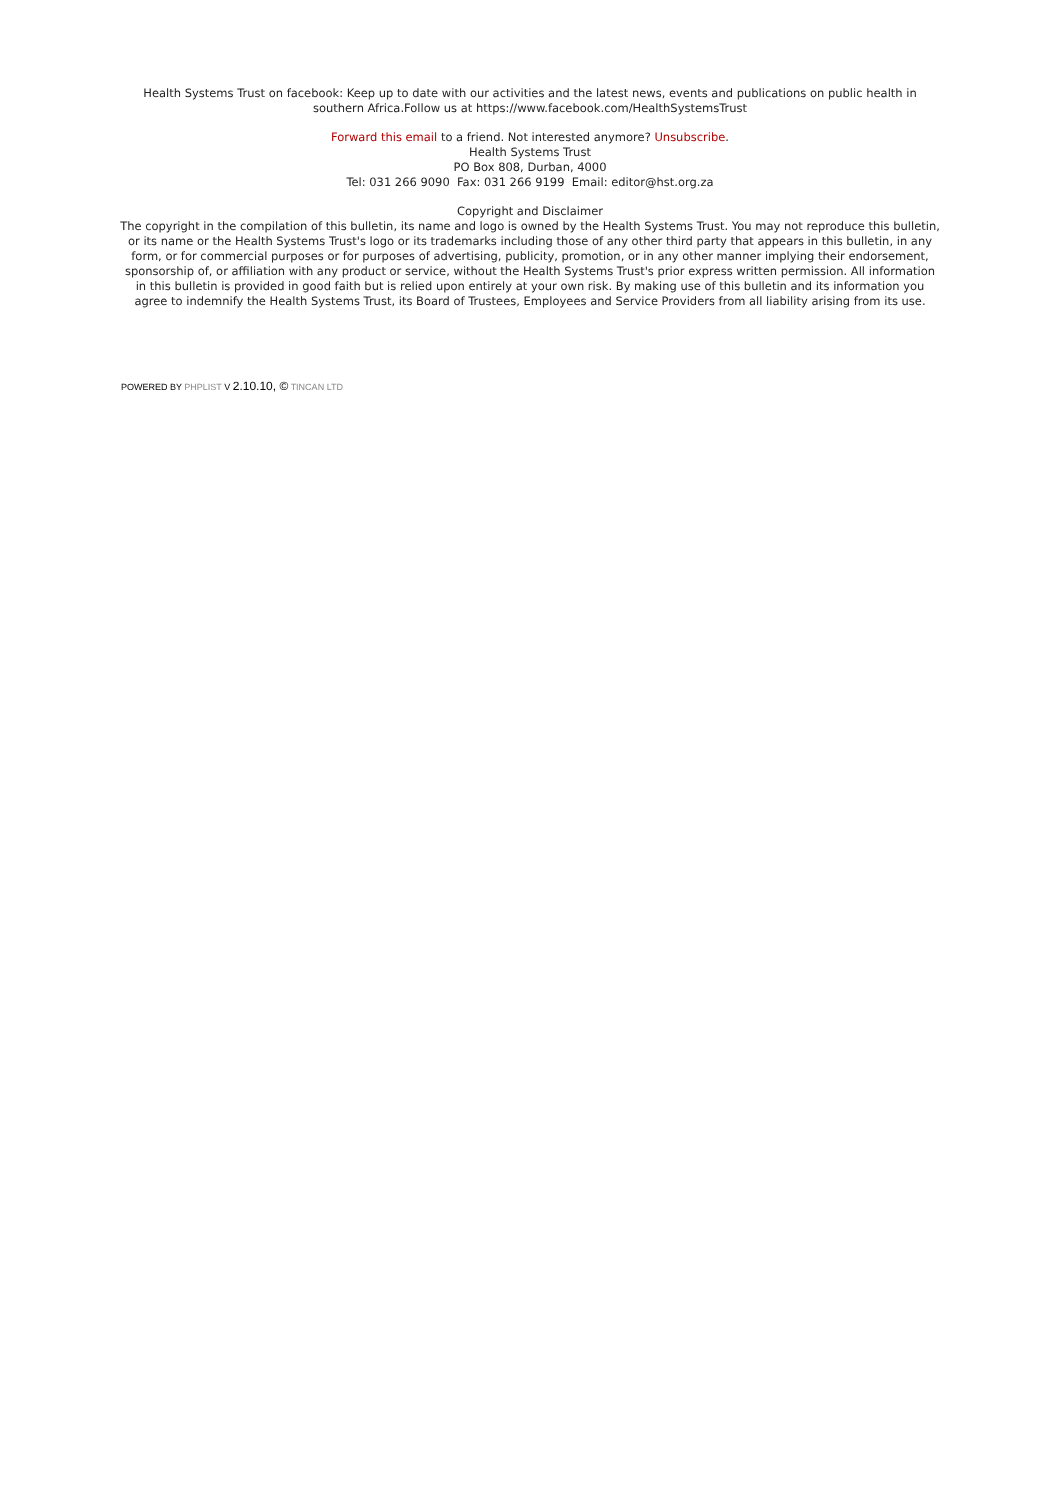Health Systems Trust on facebook: Keep up to date with our activities and the latest news, events and publications on public health in southern Africa.Follow us at https://www.facebook.com/HealthSystemsTrust
Forward this email to a friend. Not interested anymore? Unsubscribe.
Health Systems Trust
PO Box 808, Durban, 4000
Tel: 031 266 9090 Fax: 031 266 9199 Email: editor@hst.org.za
Copyright and Disclaimer
The copyright in the compilation of this bulletin, its name and logo is owned by the Health Systems Trust. You may not reproduce this bulletin, or its name or the Health Systems Trust's logo or its trademarks including those of any other third party that appears in this bulletin, in any form, or for commercial purposes or for purposes of advertising, publicity, promotion, or in any other manner implying their endorsement, sponsorship of, or affiliation with any product or service, without the Health Systems Trust's prior express written permission. All information in this bulletin is provided in good faith but is relied upon entirely at your own risk. By making use of this bulletin and its information you agree to indemnify the Health Systems Trust, its Board of Trustees, Employees and Service Providers from all liability arising from its use.
POWERED BY PHPLIST V 2.10.10, © TINCAN LTD